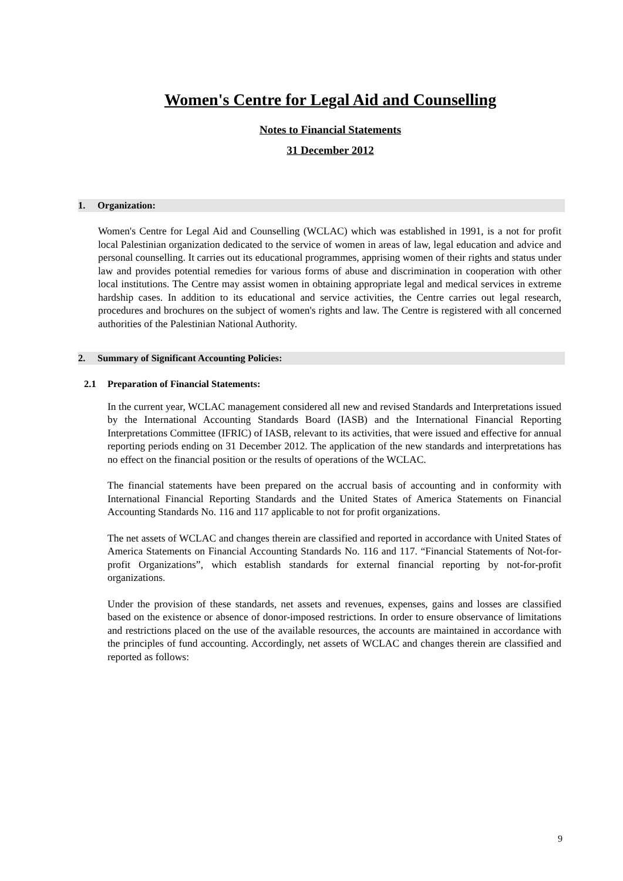Women's Centre for Legal Aid and Counselling
Notes to Financial Statements
31 December 2012
1. Organization:
Women's Centre for Legal Aid and Counselling (WCLAC) which was established in 1991, is a not for profit local Palestinian organization dedicated to the service of women in areas of law, legal education and advice and personal counselling. It carries out its educational programmes, apprising women of their rights and status under law and provides potential remedies for various forms of abuse and discrimination in cooperation with other local institutions. The Centre may assist women in obtaining appropriate legal and medical services in extreme hardship cases. In addition to its educational and service activities, the Centre carries out legal research, procedures and brochures on the subject of women's rights and law. The Centre is registered with all concerned authorities of the Palestinian National Authority.
2. Summary of Significant Accounting Policies:
2.1 Preparation of Financial Statements:
In the current year, WCLAC management considered all new and revised Standards and Interpretations issued by the International Accounting Standards Board (IASB) and the International Financial Reporting Interpretations Committee (IFRIC) of IASB, relevant to its activities, that were issued and effective for annual reporting periods ending on 31 December 2012. The application of the new standards and interpretations has no effect on the financial position or the results of operations of the WCLAC.
The financial statements have been prepared on the accrual basis of accounting and in conformity with International Financial Reporting Standards and the United States of America Statements on Financial Accounting Standards No. 116 and 117 applicable to not for profit organizations.
The net assets of WCLAC and changes therein are classified and reported in accordance with United States of America Statements on Financial Accounting Standards No. 116 and 117. “Financial Statements of Not-for-profit Organizations”, which establish standards for external financial reporting by not-for-profit organizations.
Under the provision of these standards, net assets and revenues, expenses, gains and losses are classified based on the existence or absence of donor-imposed restrictions. In order to ensure observance of limitations and restrictions placed on the use of the available resources, the accounts are maintained in accordance with the principles of fund accounting. Accordingly, net assets of WCLAC and changes therein are classified and reported as follows:
9